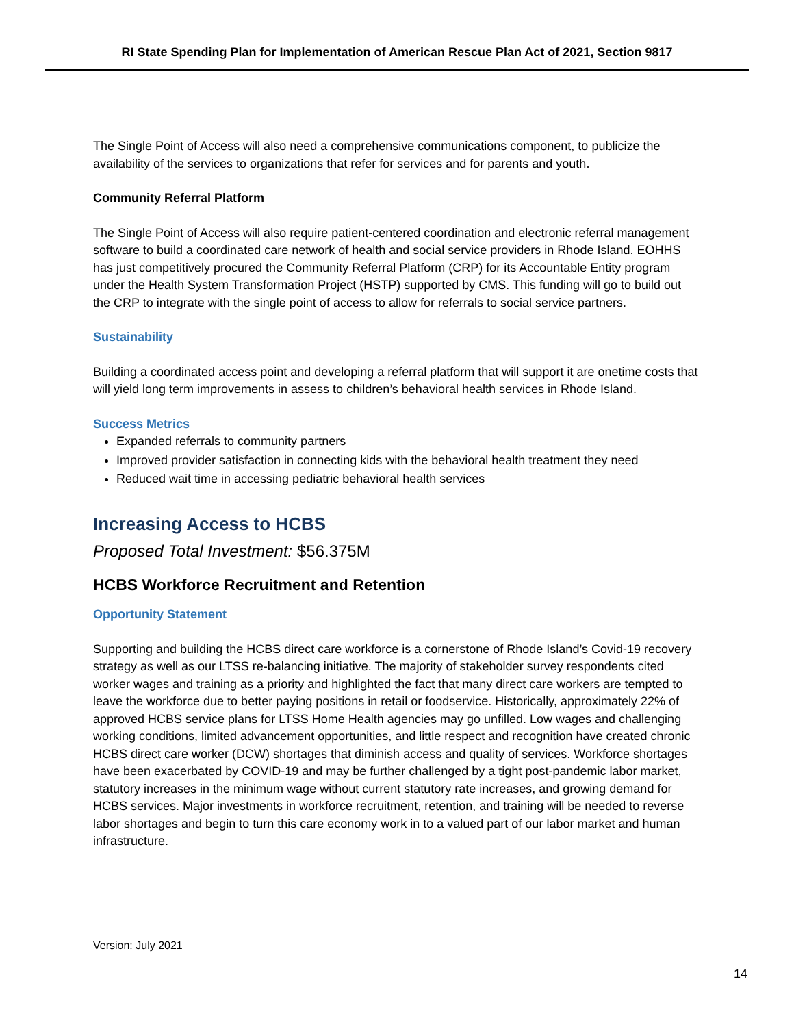RI State Spending Plan for Implementation of American Rescue Plan Act of 2021, Section 9817
The Single Point of Access will also need a comprehensive communications component, to publicize the availability of the services to organizations that refer for services and for parents and youth.
Community Referral Platform
The Single Point of Access will also require patient-centered coordination and electronic referral management software to build a coordinated care network of health and social service providers in Rhode Island. EOHHS has just competitively procured the Community Referral Platform (CRP) for its Accountable Entity program under the Health System Transformation Project (HSTP) supported by CMS. This funding will go to build out the CRP to integrate with the single point of access to allow for referrals to social service partners.
Sustainability
Building a coordinated access point and developing a referral platform that will support it are onetime costs that will yield long term improvements in assess to children’s behavioral health services in Rhode Island.
Success Metrics
Expanded referrals to community partners
Improved provider satisfaction in connecting kids with the behavioral health treatment they need
Reduced wait time in accessing pediatric behavioral health services
Increasing Access to HCBS
Proposed Total Investment: $56.375M
HCBS Workforce Recruitment and Retention
Opportunity Statement
Supporting and building the HCBS direct care workforce is a cornerstone of Rhode Island’s Covid-19 recovery strategy as well as our LTSS re-balancing initiative. The majority of stakeholder survey respondents cited worker wages and training as a priority and highlighted the fact that many direct care workers are tempted to leave the workforce due to better paying positions in retail or foodservice. Historically, approximately 22% of approved HCBS service plans for LTSS Home Health agencies may go unfilled. Low wages and challenging working conditions, limited advancement opportunities, and little respect and recognition have created chronic HCBS direct care worker (DCW) shortages that diminish access and quality of services. Workforce shortages have been exacerbated by COVID-19 and may be further challenged by a tight post-pandemic labor market, statutory increases in the minimum wage without current statutory rate increases, and growing demand for HCBS services. Major investments in workforce recruitment, retention, and training will be needed to reverse labor shortages and begin to turn this care economy work in to a valued part of our labor market and human infrastructure.
Version: July 2021
14